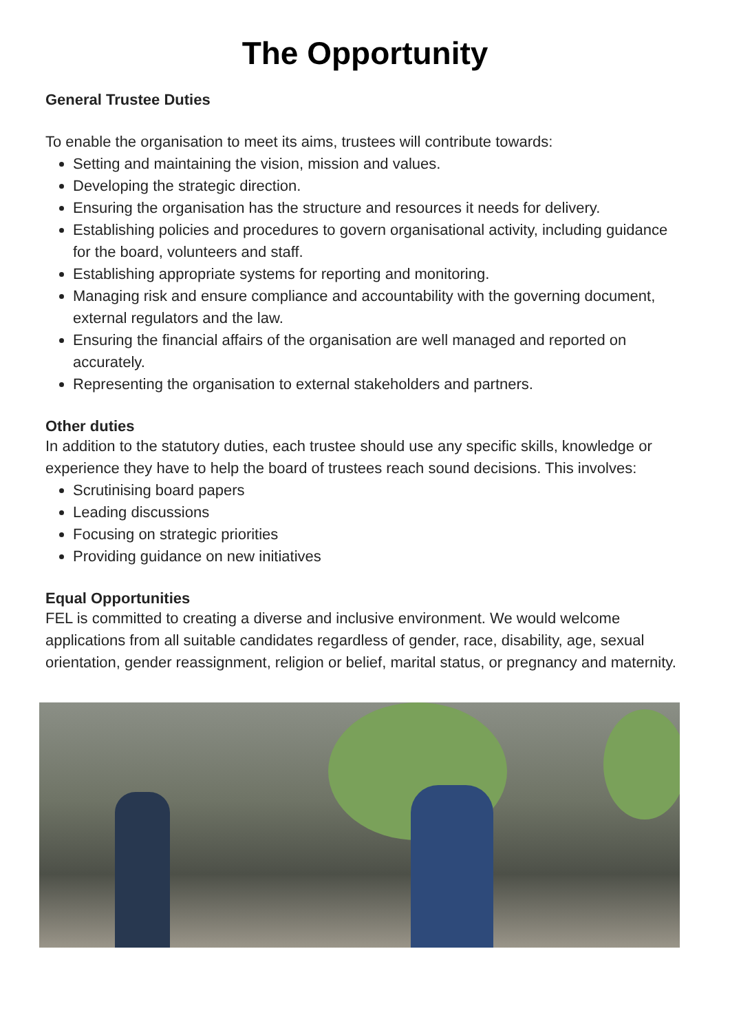The Opportunity
General Trustee Duties
To enable the organisation to meet its aims, trustees will contribute towards:
Setting and maintaining the vision, mission and values.
Developing the strategic direction.
Ensuring the organisation has the structure and resources it needs for delivery.
Establishing policies and procedures to govern organisational activity, including guidance for the board, volunteers and staff.
Establishing appropriate systems for reporting and monitoring.
Managing risk and ensure compliance and accountability with the governing document, external regulators and the law.
Ensuring the financial affairs of the organisation are well managed and reported on accurately.
Representing the organisation to external stakeholders and partners.
Other duties
In addition to the statutory duties, each trustee should use any specific skills, knowledge or experience they have to help the board of trustees reach sound decisions. This involves:
Scrutinising board papers
Leading discussions
Focusing on strategic priorities
Providing guidance on new initiatives
Equal Opportunities
FEL is committed to creating a diverse and inclusive environment. We would welcome applications from all suitable candidates regardless of gender, race, disability, age, sexual orientation, gender reassignment, religion or belief, marital status, or pregnancy and maternity.